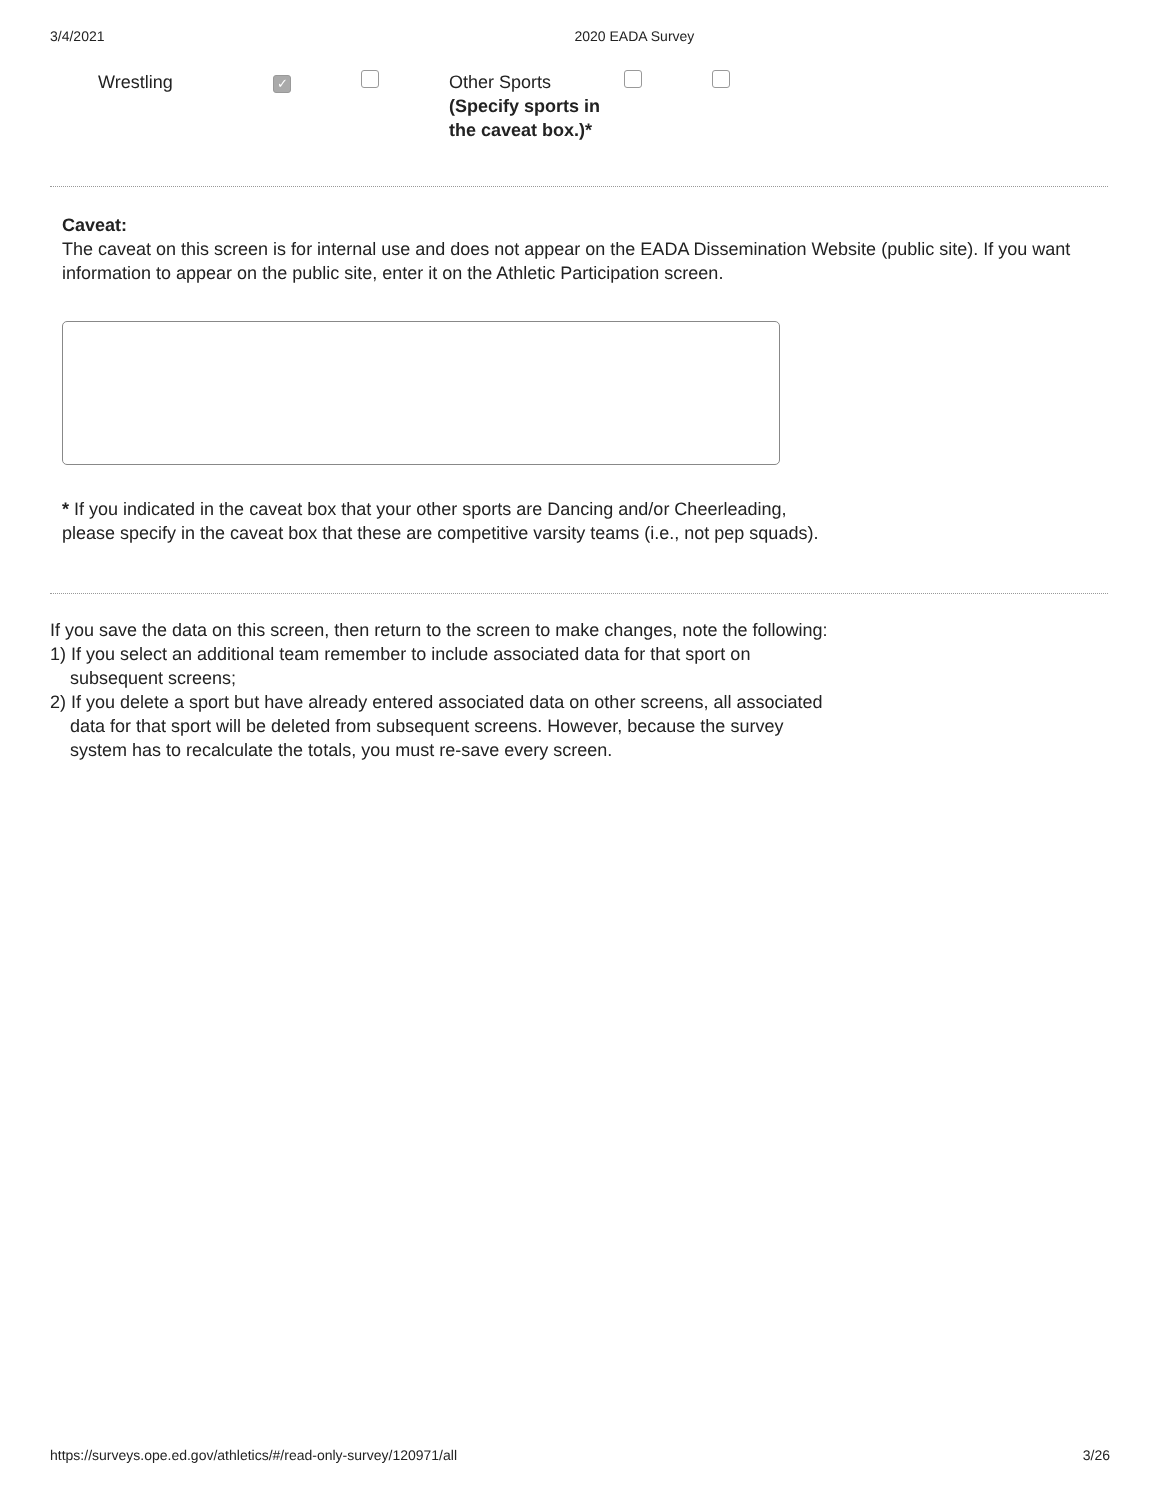3/4/2021 2020 EADA Survey
| | Wrestling | ✓ | | Other Sports (Specify sports in the caveat box.)* | | |
Caveat:
The caveat on this screen is for internal use and does not appear on the EADA Dissemination Website (public site). If you want information to appear on the public site, enter it on the Athletic Participation screen.
* If you indicated in the caveat box that your other sports are Dancing and/or Cheerleading, please specify in the caveat box that these are competitive varsity teams (i.e., not pep squads).
If you save the data on this screen, then return to the screen to make changes, note the following:
1) If you select an additional team remember to include associated data for that sport on subsequent screens;
2) If you delete a sport but have already entered associated data on other screens, all associated data for that sport will be deleted from subsequent screens. However, because the survey system has to recalculate the totals, you must re-save every screen.
https://surveys.ope.ed.gov/athletics/#/read-only-survey/120971/all 3/26